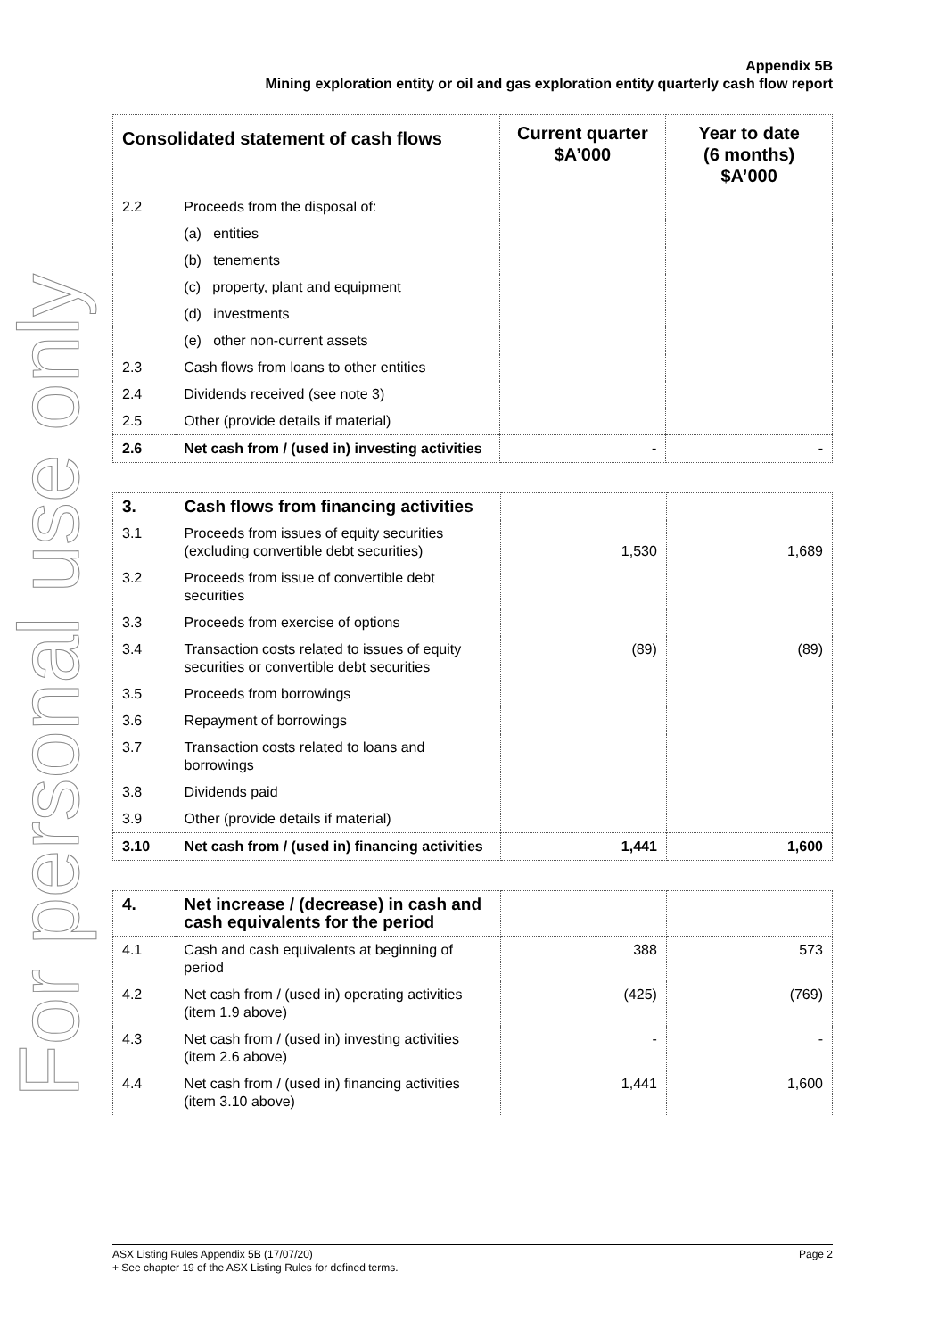For personal use only
Appendix 5B
Mining exploration entity or oil and gas exploration entity quarterly cash flow report
| Consolidated statement of cash flows | | Current quarter $A’000 | Year to date (6 months) $A’000 |
| --- | --- | --- | --- |
| 2.2 | Proceeds from the disposal of: | | |
| | (a) entities | | |
| | (b) tenements | | |
| | (c) property, plant and equipment | | |
| | (d) investments | | |
| | (e) other non-current assets | | |
| 2.3 | Cash flows from loans to other entities | | |
| 2.4 | Dividends received (see note 3) | | |
| 2.5 | Other (provide details if material) | | |
| 2.6 | Net cash from / (used in) investing activities | - | - |
| 3. | Cash flows from financing activities | | |
| 3.1 | Proceeds from issues of equity securities (excluding convertible debt securities) | 1,530 | 1,689 |
| 3.2 | Proceeds from issue of convertible debt securities | | |
| 3.3 | Proceeds from exercise of options | | |
| 3.4 | Transaction costs related to issues of equity securities or convertible debt securities | (89) | (89) |
| 3.5 | Proceeds from borrowings | | |
| 3.6 | Repayment of borrowings | | |
| 3.7 | Transaction costs related to loans and borrowings | | |
| 3.8 | Dividends paid | | |
| 3.9 | Other (provide details if material) | | |
| 3.10 | Net cash from / (used in) financing activities | 1,441 | 1,600 |
| 4. | Net increase / (decrease) in cash and cash equivalents for the period | | |
| 4.1 | Cash and cash equivalents at beginning of period | 388 | 573 |
| 4.2 | Net cash from / (used in) operating activities (item 1.9 above) | (425) | (769) |
| 4.3 | Net cash from / (used in) investing activities (item 2.6 above) | - | - |
| 4.4 | Net cash from / (used in) financing activities (item 3.10 above) | 1,441 | 1,600 |
ASX Listing Rules Appendix 5B (17/07/20) Page 2
+ See chapter 19 of the ASX Listing Rules for defined terms.